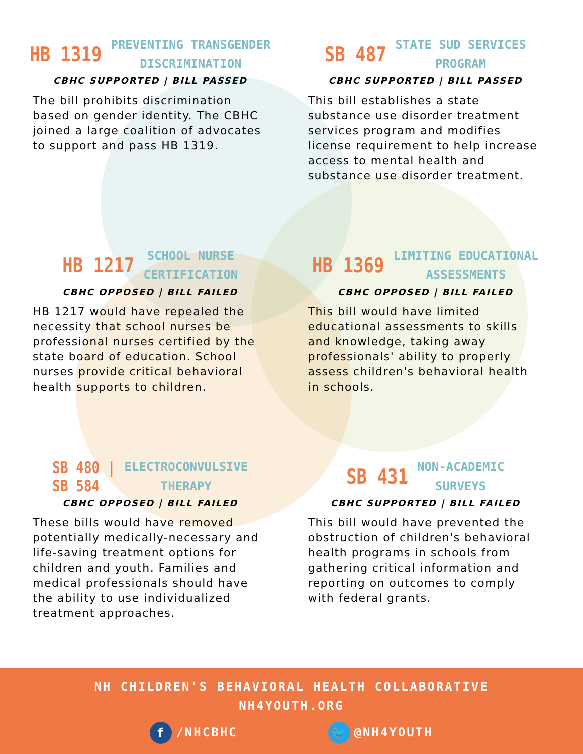HB 1319 PREVENTING TRANSGENDER
DISCRIMINATION
CBHC SUPPORTED | BILL PASSED
The bill prohibits discrimination based on gender identity. The CBHC joined a large coalition of advocates to support and pass HB 1319.
SB 487 STATE SUD SERVICES
PROGRAM
CBHC SUPPORTED | BILL PASSED
This bill establishes a state substance use disorder treatment services program and modifies license requirement to help increase access to mental health and substance use disorder treatment.
HB 1217 SCHOOL NURSE
CERTIFICATION
CBHC OPPOSED | BILL FAILED
HB 1217 would have repealed the necessity that school nurses be professional nurses certified by the state board of education. School nurses provide critical behavioral health supports to children.
HB 1369 LIMITING EDUCATIONAL
ASSESSMENTS
CBHC OPPOSED | BILL FAILED
This bill would have limited educational assessments to skills and knowledge, taking away professionals' ability to properly assess children's behavioral health in schools.
SB 480 |
SB 584 ELECTROCONVULSIVE
THERAPY
CBHC OPPOSED | BILL FAILED
These bills would have removed potentially medically-necessary and life-saving treatment options for children and youth. Families and medical professionals should have the ability to use individualized treatment approaches.
SB 431 NON-ACADEMIC
SURVEYS
CBHC SUPPORTED | BILL FAILED
This bill would have prevented the obstruction of children's behavioral health programs in schools from gathering critical information and reporting on outcomes to comply with federal grants.
NH CHILDREN'S BEHAVIORAL HEALTH COLLABORATIVE
NH4YOUTH.ORG
f /NHCBHC 🐦 @NH4YOUTH